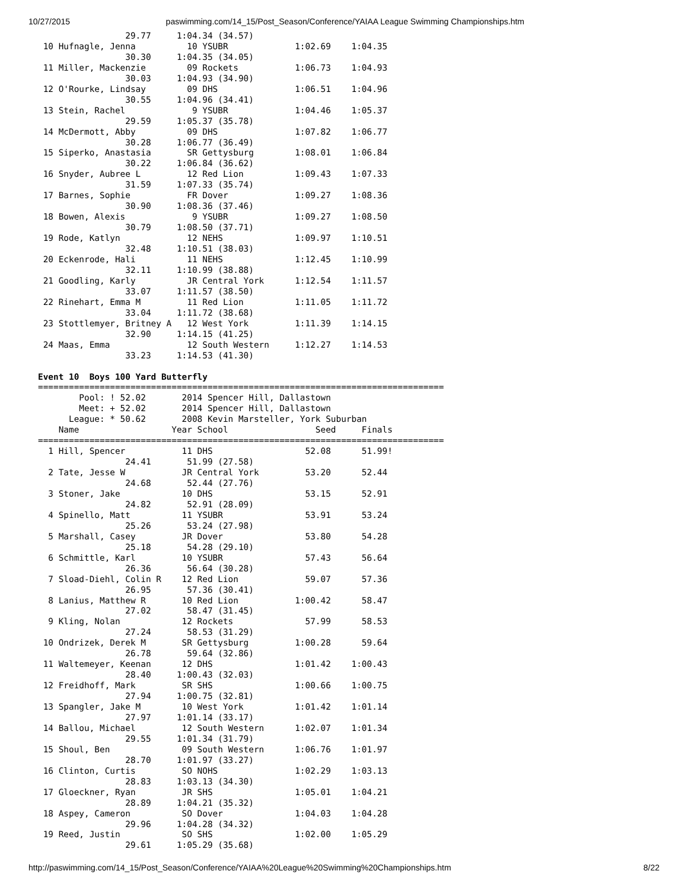10/27/2015 paswimming.com/14_15/Post_Season/Conference/YAIAA League Swimming Championships.htm
                 29.77     1:04.34 (34.57)
 10 Hufnagle, Jenna          10 YSUBR             1:02.69    1:04.35  
                 30.30     1:04.35 (34.05)
 11 Miller, Mackenzie        09 Rockets           1:06.73    1:04.93  
                 30.03     1:04.93 (34.90)
 12 O'Rourke, Lindsay        09 DHS               1:06.51    1:04.96  
                 30.55     1:04.96 (34.41)
 13 Stein, Rachel             9 YSUBR             1:04.46    1:05.37  
                 29.59     1:05.37 (35.78)
 14 McDermott, Abby          09 DHS               1:07.82    1:06.77  
                 30.28     1:06.77 (36.49)
 15 Siperko, Anastasia       SR Gettysburg        1:08.01    1:06.84  
                 30.22     1:06.84 (36.62)
 16 Snyder, Aubree L         12 Red Lion          1:09.43    1:07.33  
                 31.59     1:07.33 (35.74)
 17 Barnes, Sophie           FR Dover             1:09.27    1:08.36  
                 30.90     1:08.36 (37.46)
 18 Bowen, Alexis             9 YSUBR             1:09.27    1:08.50  
                 30.79     1:08.50 (37.71)
 19 Rode, Katlyn             12 NEHS              1:09.97    1:10.51  
                 32.48     1:10.51 (38.03)
 20 Eckenrode, Hali          11 NEHS              1:12.45    1:10.99  
                 32.11     1:10.99 (38.88)
 21 Goodling, Karly          JR Central York      1:12.54    1:11.57  
                 33.07     1:11.57 (38.50)
 22 Rinehart, Emma M         11 Red Lion          1:11.05    1:11.72  
                 33.04     1:11.72 (38.68)
 23 Stottlemyer, Britney A   12 West York         1:11.39    1:14.15  
                 32.90     1:14.15 (41.25)
 24 Maas, Emma               12 South Western     1:12.27    1:14.53  
                 33.23     1:14.53 (41.30)

Event 10  Boys 100 Yard Butterfly
===============================================================================
        Pool: ! 52.02       2014 Spencer Hill, Dallastown                      
        Meet: + 52.02       2014 Spencer Hill, Dallastown                      
      League: * 50.62       2008 Kevin Marsteller, York Suburban               
    Name                  Year School                 Seed     Finals          
===============================================================================
  1 Hill, Spencer           11 DHS                  52.08      51.99!  
                 24.41       51.99 (27.58)
  2 Tate, Jesse W           JR Central York         53.20      52.44  
                 24.68       52.44 (27.76)
  3 Stoner, Jake            10 DHS                  53.15      52.91  
                 24.82       52.91 (28.09)
  4 Spinello, Matt          11 YSUBR                53.91      53.24  
                 25.26       53.24 (27.98)
  5 Marshall, Casey         JR Dover                53.80      54.28  
                 25.18       54.28 (29.10)
  6 Schmittle, Karl         10 YSUBR                57.43      56.64  
                 26.36       56.64 (30.28)
  7 Sload-Diehl, Colin R    12 Red Lion             59.07      57.36  
                 26.95       57.36 (30.41)
  8 Lanius, Matthew R       10 Red Lion           1:00.42      58.47  
                 27.02       58.47 (31.45)
  9 Kling, Nolan            12 Rockets              57.99      58.53  
                 27.24       58.53 (31.29)
 10 Ondrizek, Derek M       SR Gettysburg         1:00.28      59.64  
                 26.78       59.64 (32.86)
 11 Waltemeyer, Keenan      12 DHS                1:01.42    1:00.43  
                 28.40     1:00.43 (32.03)
 12 Freidhoff, Mark         SR SHS                1:00.66    1:00.75  
                 27.94     1:00.75 (32.81)
 13 Spangler, Jake M        10 West York          1:01.42    1:01.14  
                 27.97     1:01.14 (33.17)
 14 Ballou, Michael         12 South Western      1:02.07    1:01.34  
                 29.55     1:01.34 (31.79)
 15 Shoul, Ben              09 South Western      1:06.76    1:01.97  
                 28.70     1:01.97 (33.27)
 16 Clinton, Curtis         SO NOHS               1:02.29    1:03.13  
                 28.83     1:03.13 (34.30)
 17 Gloeckner, Ryan         JR SHS                1:05.01    1:04.21  
                 28.89     1:04.21 (35.32)
 18 Aspey, Cameron          SO Dover              1:04.03    1:04.28  
                 29.96     1:04.28 (34.32)
 19 Reed, Justin            SO SHS                1:02.00    1:05.29  
                 29.61     1:05.29 (35.68)
http://paswimming.com/14_15/Post_Season/Conference/YAIAA%20League%20Swimming%20Championships.htm 8/22